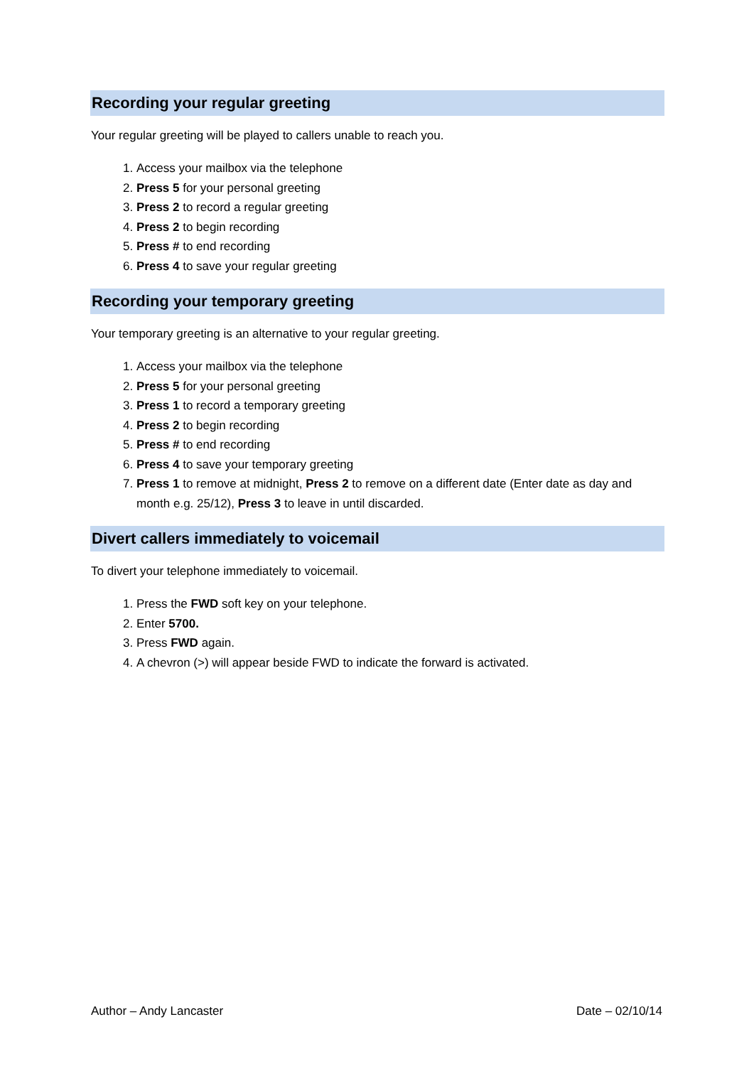Recording your regular greeting
Your regular greeting will be played to callers unable to reach you.
1. Access your mailbox via the telephone
2. Press 5 for your personal greeting
3. Press 2 to record a regular greeting
4. Press 2 to begin recording
5. Press # to end recording
6. Press 4 to save your regular greeting
Recording your temporary greeting
Your temporary greeting is an alternative to your regular greeting.
1. Access your mailbox via the telephone
2. Press 5 for your personal greeting
3. Press 1 to record a temporary greeting
4. Press 2 to begin recording
5. Press # to end recording
6. Press 4 to save your temporary greeting
7. Press 1 to remove at midnight, Press 2 to remove on a different date (Enter date as day and month e.g. 25/12), Press 3 to leave in until discarded.
Divert callers immediately to voicemail
To divert your telephone immediately to voicemail.
1. Press the FWD soft key on your telephone.
2. Enter 5700.
3. Press FWD again.
4. A chevron (>) will appear beside FWD to indicate the forward is activated.
Author – Andy Lancaster Date – 02/10/14